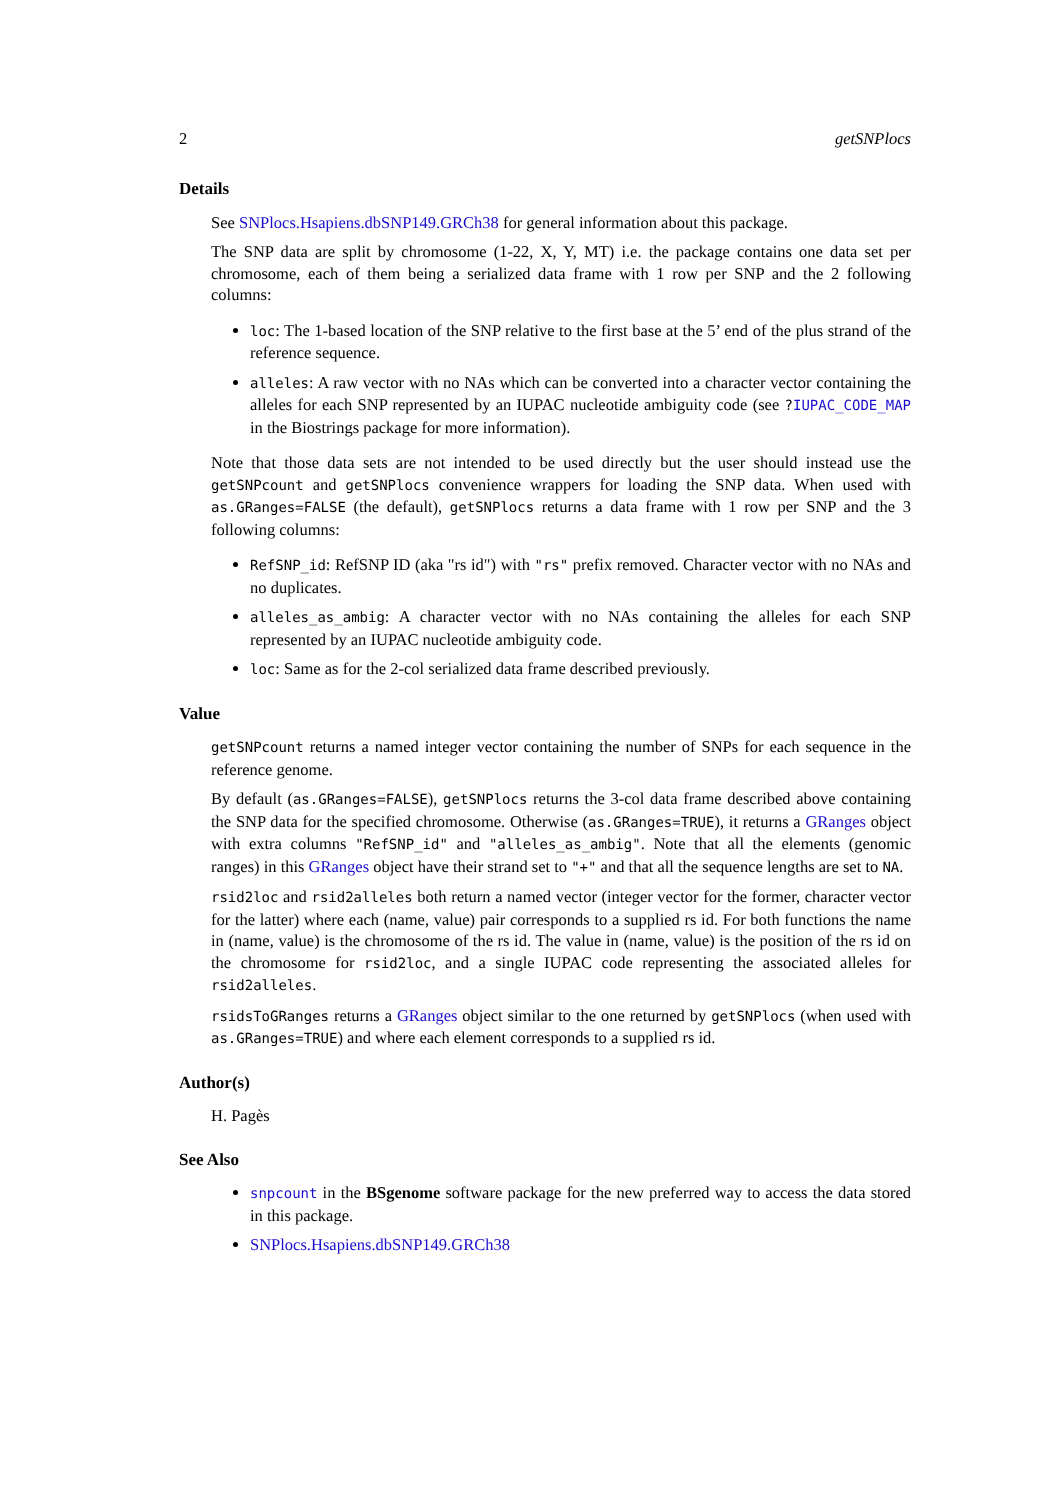2 getSNPlocs
Details
See SNPlocs.Hsapiens.dbSNP149.GRCh38 for general information about this package.
The SNP data are split by chromosome (1-22, X, Y, MT) i.e. the package contains one data set per chromosome, each of them being a serialized data frame with 1 row per SNP and the 2 following columns:
loc: The 1-based location of the SNP relative to the first base at the 5’ end of the plus strand of the reference sequence.
alleles: A raw vector with no NAs which can be converted into a character vector containing the alleles for each SNP represented by an IUPAC nucleotide ambiguity code (see ?IUPAC_CODE_MAP in the Biostrings package for more information).
Note that those data sets are not intended to be used directly but the user should instead use the getSNPcount and getSNPlocs convenience wrappers for loading the SNP data. When used with as.GRanges=FALSE (the default), getSNPlocs returns a data frame with 1 row per SNP and the 3 following columns:
RefSNP_id: RefSNP ID (aka "rs id") with "rs" prefix removed. Character vector with no NAs and no duplicates.
alleles_as_ambig: A character vector with no NAs containing the alleles for each SNP represented by an IUPAC nucleotide ambiguity code.
loc: Same as for the 2-col serialized data frame described previously.
Value
getSNPcount returns a named integer vector containing the number of SNPs for each sequence in the reference genome.
By default (as.GRanges=FALSE), getSNPlocs returns the 3-col data frame described above containing the SNP data for the specified chromosome. Otherwise (as.GRanges=TRUE), it returns a GRanges object with extra columns "RefSNP_id" and "alleles_as_ambig". Note that all the elements (genomic ranges) in this GRanges object have their strand set to "+" and that all the sequence lengths are set to NA.
rsid2loc and rsid2alleles both return a named vector (integer vector for the former, character vector for the latter) where each (name, value) pair corresponds to a supplied rs id. For both functions the name in (name, value) is the chromosome of the rs id. The value in (name, value) is the position of the rs id on the chromosome for rsid2loc, and a single IUPAC code representing the associated alleles for rsid2alleles.
rsidsToGRanges returns a GRanges object similar to the one returned by getSNPlocs (when used with as.GRanges=TRUE) and where each element corresponds to a supplied rs id.
Author(s)
H. Pagès
See Also
snpcount in the BSgenome software package for the new preferred way to access the data stored in this package.
SNPlocs.Hsapiens.dbSNP149.GRCh38